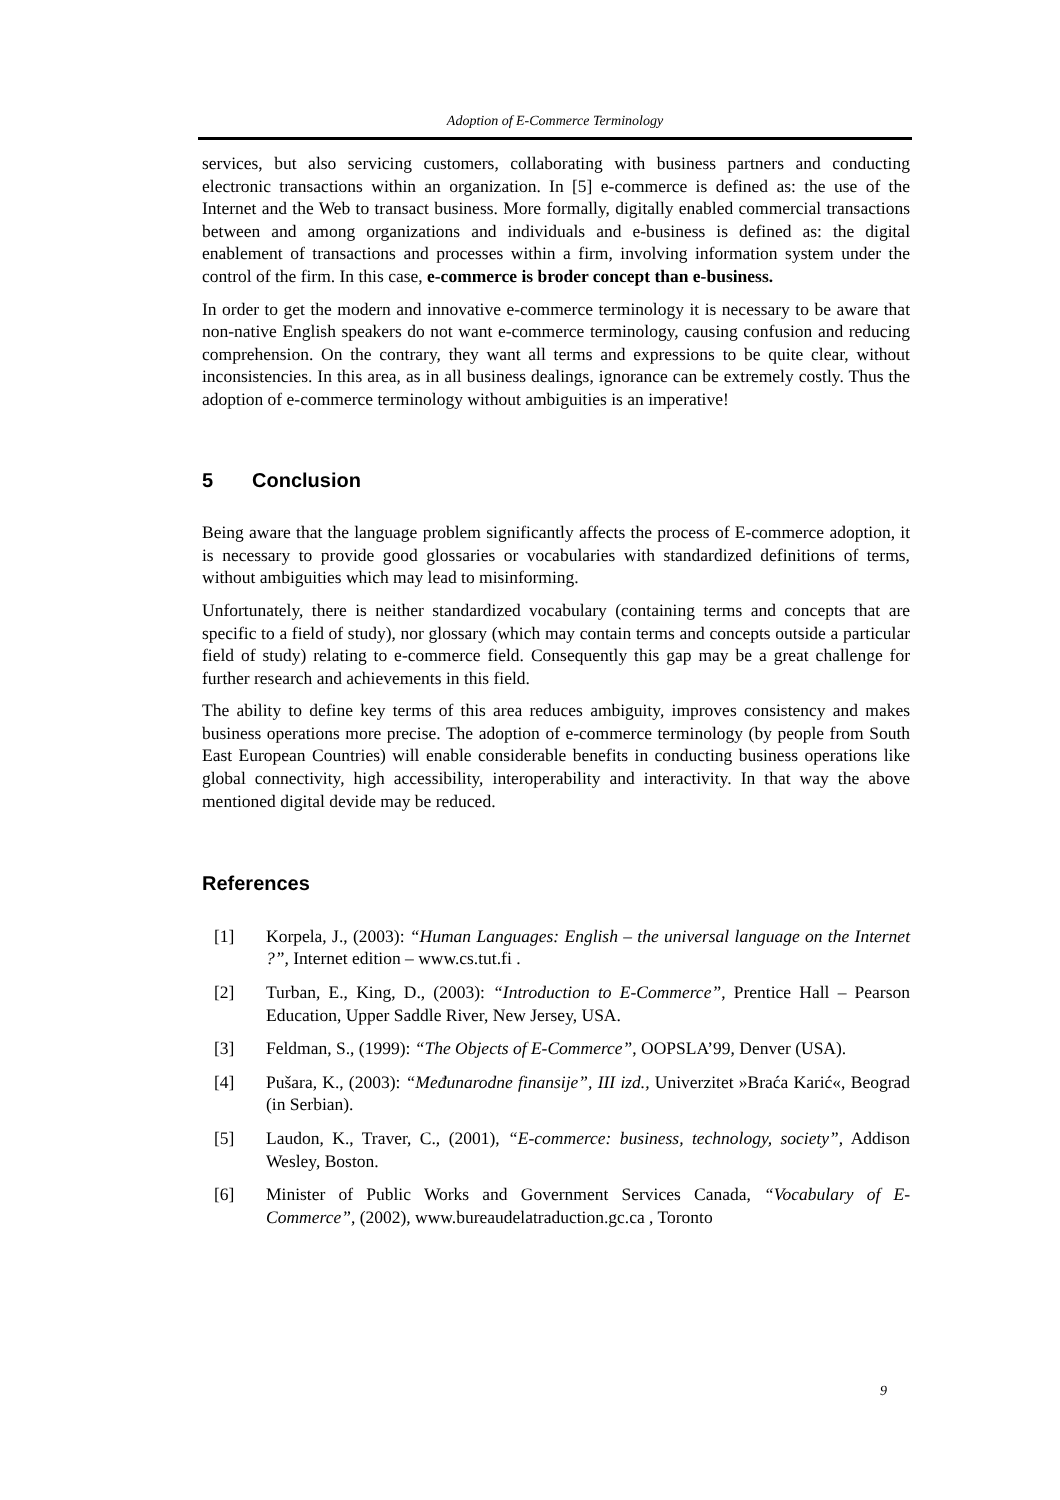Adoption of E-Commerce Terminology
services, but also servicing customers, collaborating with business partners and conducting electronic transactions within an organization. In [5] e-commerce is defined as: the use of the Internet and the Web to transact business. More formally, digitally enabled commercial transactions between and among organizations and individuals and e-business is defined as: the digital enablement of transactions and processes within a firm, involving information system under the control of the firm. In this case, e-commerce is broder concept than e-business.
In order to get the modern and innovative e-commerce terminology it is necessary to be aware that non-native English speakers do not want e-commerce terminology, causing confusion and reducing comprehension. On the contrary, they want all terms and expressions to be quite clear, without inconsistencies. In this area, as in all business dealings, ignorance can be extremely costly. Thus the adoption of e-commerce terminology without ambiguities is an imperative!
5 Conclusion
Being aware that the language problem significantly affects the process of E-commerce adoption, it is necessary to provide good glossaries or vocabularies with standardized definitions of terms, without ambiguities which may lead to misinforming.
Unfortunately, there is neither standardized vocabulary (containing terms and concepts that are specific to a field of study), nor glossary (which may contain terms and concepts outside a particular field of study) relating to e-commerce field. Consequently this gap may be a great challenge for further research and achievements in this field.
The ability to define key terms of this area reduces ambiguity, improves consistency and makes business operations more precise. The adoption of e-commerce terminology (by people from South East European Countries) will enable considerable benefits in conducting business operations like global connectivity, high accessibility, interoperability and interactivity. In that way the above mentioned digital devide may be reduced.
References
[1] Korpela, J., (2003): “Human Languages: English – the universal language on the Internet ?”, Internet edition – www.cs.tut.fi .
[2] Turban, E., King, D., (2003): “Introduction to E-Commerce”, Prentice Hall – Pearson Education, Upper Saddle River, New Jersey, USA.
[3] Feldman, S., (1999): “The Objects of E-Commerce”, OOPSLA’99, Denver (USA).
[4] Pušara, K., (2003): “Međunarodne finansije”, III izd., Univerzitet »Braća Karić«, Beograd (in Serbian).
[5] Laudon, K., Traver, C., (2001), “E-commerce: business, technology, society”, Addison Wesley, Boston.
[6] Minister of Public Works and Government Services Canada, “Vocabulary of E-Commerce”, (2002), www.bureaudelatraduction.gc.ca , Toronto
9